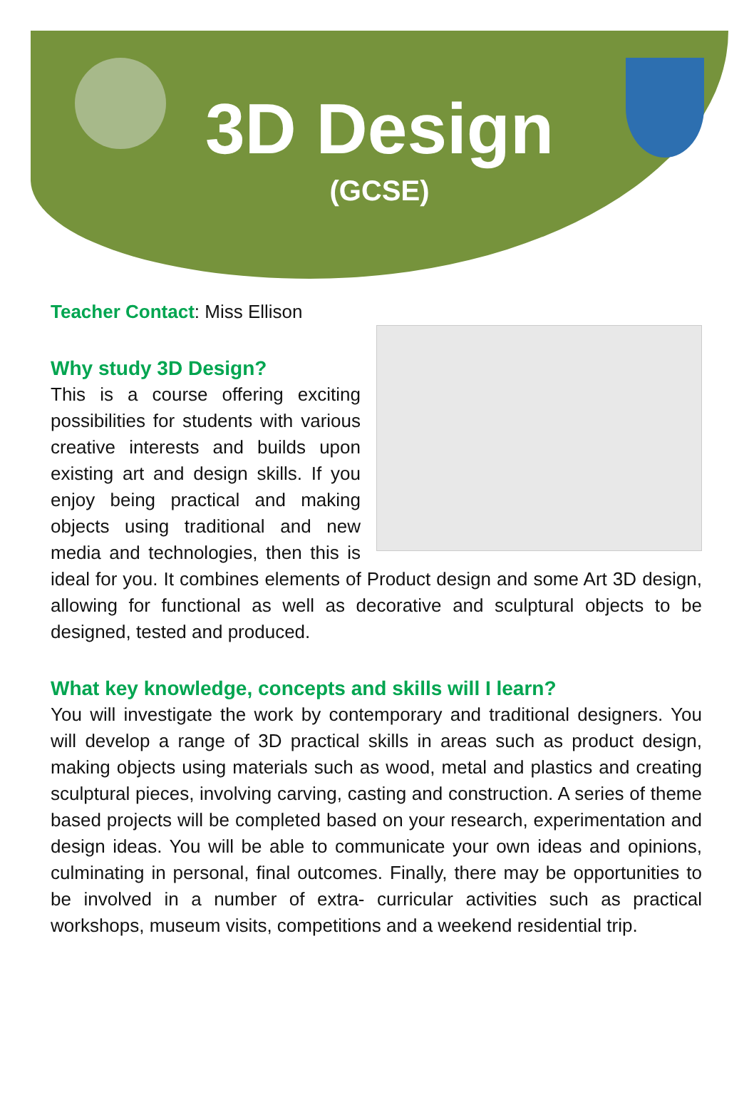3D Design
(GCSE)
Teacher Contact: Miss Ellison
Why study 3D Design?
This is a course offering exciting possibilities for students with various creative interests and builds upon existing art and design skills. If you enjoy being practical and making objects using traditional and new media and technologies, then this is ideal for you. It combines elements of Product design and some Art 3D design, allowing for functional as well as decorative and sculptural objects to be designed, tested and produced.
What key knowledge, concepts and skills will I learn?
You will investigate the work by contemporary and traditional designers. You will develop a range of 3D practical skills in areas such as product design, making objects using materials such as wood, metal and plastics and creating sculptural pieces, involving carving, casting and construction. A series of theme based projects will be completed based on your research, experimentation and design ideas. You will be able to communicate your own ideas and opinions, culminating in personal, final outcomes. Finally, there may be opportunities to be involved in a number of extra- curricular activities such as practical workshops, museum visits, competitions and a weekend residential trip.